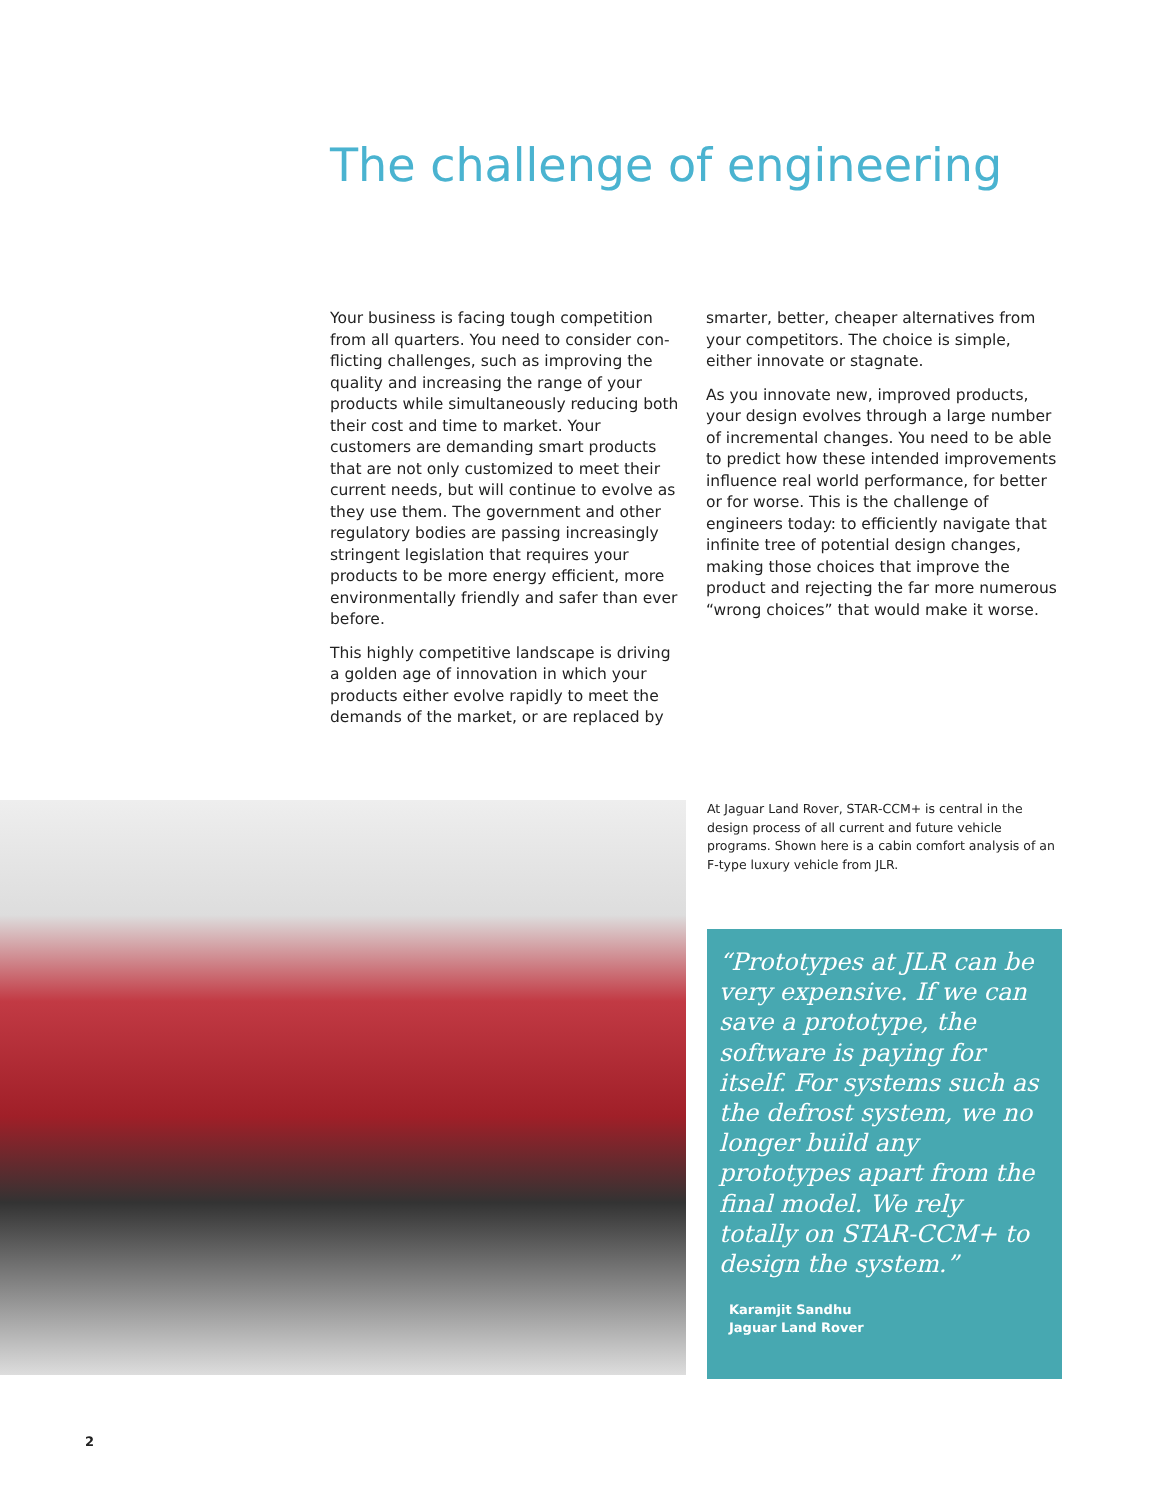The challenge of engineering
Your business is facing tough competition from all quarters. You need to consider con­flicting challenges, such as improving the quality and increasing the range of your products while simultaneously reducing both their cost and time to market. Your customers are demanding smart products that are not only customized to meet their current needs, but will continue to evolve as they use them. The government and other regulatory bodies are passing increasingly stringent legislation that requires your products to be more energy efficient, more environmentally friendly and safer than ever before.
This highly competitive landscape is driving a golden age of innovation in which your products either evolve rapidly to meet the demands of the market, or are replaced by
smarter, better, cheaper alternatives from your competitors. The choice is simple, either innovate or stagnate.
As you innovate new, improved products, your design evolves through a large number of incremental changes. You need to be able to predict how these intended improvements influence real world performance, for better or for worse. This is the challenge of engineers today: to efficiently navigate that infinite tree of potential design changes, making those choices that improve the product and rejecting the far more numerous “wrong choices” that would make it worse.
At Jaguar Land Rover, STAR-CCM+ is central in the design process of all current and future vehicle programs. Shown here is a cabin comfort analysis of an F-type luxury vehicle from JLR.
“Prototypes at JLR can be very expensive. If we can save a prototype, the software is paying for itself. For systems such as the defrost system, we no longer build any prototypes apart from the final model. We rely totally on STAR-CCM+ to design the system.”
Karamjit Sandhu
Jaguar Land Rover
2